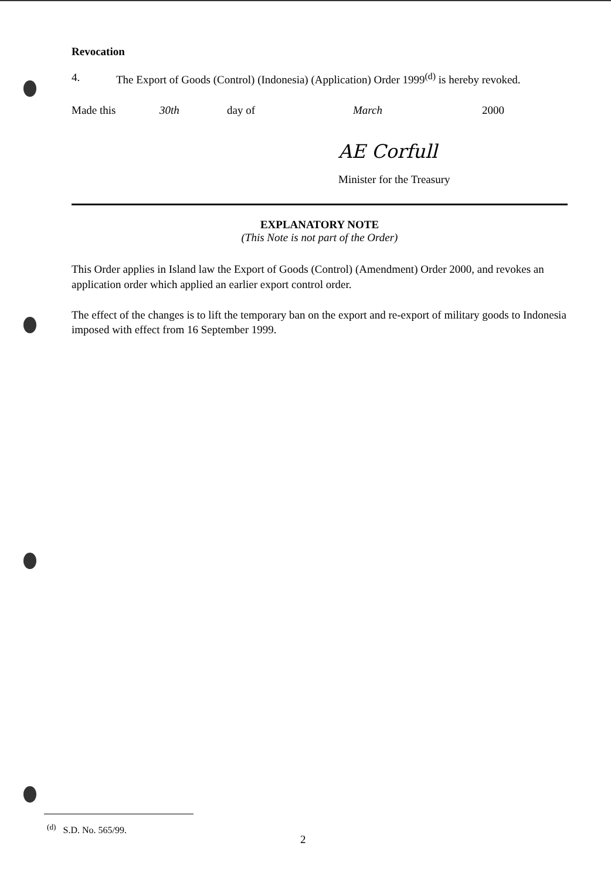Revocation
4. The Export of Goods (Control) (Indonesia) (Application) Order 1999<sup>(d)</sup> is hereby revoked.
Made this 30th day of March 2000
AE Corfull
Minister for the Treasury
EXPLANATORY NOTE
(This Note is not part of the Order)
This Order applies in Island law the Export of Goods (Control) (Amendment) Order 2000, and revokes an application order which applied an earlier export control order.
The effect of the changes is to lift the temporary ban on the export and re-export of military goods to Indonesia imposed with effect from 16 September 1999.
<sup>(d)</sup> S.D. No. 565/99.
2